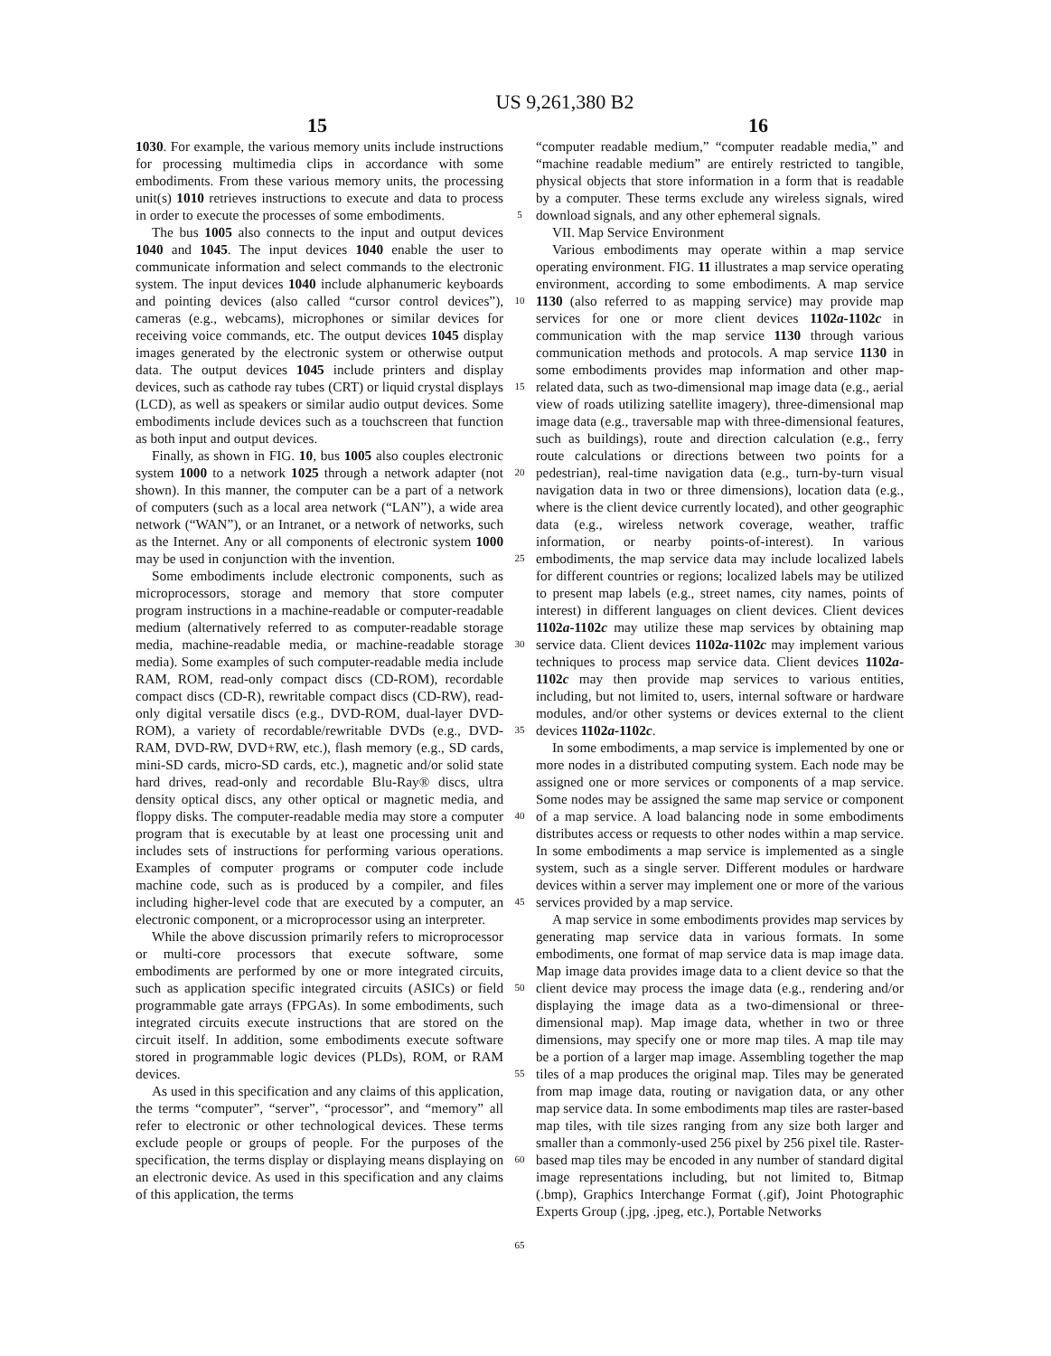US 9,261,380 B2
15 16
1030. For example, the various memory units include instructions for processing multimedia clips in accordance with some embodiments. From these various memory units, the processing unit(s) 1010 retrieves instructions to execute and data to process in order to execute the processes of some embodiments.
The bus 1005 also connects to the input and output devices 1040 and 1045. The input devices 1040 enable the user to communicate information and select commands to the electronic system. The input devices 1040 include alphanumeric keyboards and pointing devices (also called “cursor control devices”), cameras (e.g., webcams), microphones or similar devices for receiving voice commands, etc. The output devices 1045 display images generated by the electronic system or otherwise output data. The output devices 1045 include printers and display devices, such as cathode ray tubes (CRT) or liquid crystal displays (LCD), as well as speakers or similar audio output devices. Some embodiments include devices such as a touchscreen that function as both input and output devices.
Finally, as shown in FIG. 10, bus 1005 also couples electronic system 1000 to a network 1025 through a network adapter (not shown). In this manner, the computer can be a part of a network of computers (such as a local area network (“LAN”), a wide area network (“WAN”), or an Intranet, or a network of networks, such as the Internet. Any or all components of electronic system 1000 may be used in conjunction with the invention.
Some embodiments include electronic components, such as microprocessors, storage and memory that store computer program instructions in a machine-readable or computer-readable medium (alternatively referred to as computer-readable storage media, machine-readable media, or machine-readable storage media). Some examples of such computer-readable media include RAM, ROM, read-only compact discs (CD-ROM), recordable compact discs (CD-R), rewritable compact discs (CD-RW), read-only digital versatile discs (e.g., DVD-ROM, dual-layer DVD-ROM), a variety of recordable/rewritable DVDs (e.g., DVD-RAM, DVD-RW, DVD+RW, etc.), flash memory (e.g., SD cards, mini-SD cards, micro-SD cards, etc.), magnetic and/or solid state hard drives, read-only and recordable Blu-Ray® discs, ultra density optical discs, any other optical or magnetic media, and floppy disks. The computer-readable media may store a computer program that is executable by at least one processing unit and includes sets of instructions for performing various operations. Examples of computer programs or computer code include machine code, such as is produced by a compiler, and files including higher-level code that are executed by a computer, an electronic component, or a microprocessor using an interpreter.
While the above discussion primarily refers to microprocessor or multi-core processors that execute software, some embodiments are performed by one or more integrated circuits, such as application specific integrated circuits (ASICs) or field programmable gate arrays (FPGAs). In some embodiments, such integrated circuits execute instructions that are stored on the circuit itself. In addition, some embodiments execute software stored in programmable logic devices (PLDs), ROM, or RAM devices.
As used in this specification and any claims of this application, the terms “computer”, “server”, “processor”, and “memory” all refer to electronic or other technological devices. These terms exclude people or groups of people. For the purposes of the specification, the terms display or displaying means displaying on an electronic device. As used in this specification and any claims of this application, the terms
5
10
15
20
25
30
35
40
45
50
55
60
65
“computer readable medium,” “computer readable media,” and “machine readable medium” are entirely restricted to tangible, physical objects that store information in a form that is readable by a computer. These terms exclude any wireless signals, wired download signals, and any other ephemeral signals.
VII. Map Service Environment
Various embodiments may operate within a map service operating environment. FIG. 11 illustrates a map service operating environment, according to some embodiments. A map service 1130 (also referred to as mapping service) may provide map services for one or more client devices 1102a-1102c in communication with the map service 1130 through various communication methods and protocols. A map service 1130 in some embodiments provides map information and other map-related data, such as two-dimensional map image data (e.g., aerial view of roads utilizing satellite imagery), three-dimensional map image data (e.g., traversable map with three-dimensional features, such as buildings), route and direction calculation (e.g., ferry route calculations or directions between two points for a pedestrian), real-time navigation data (e.g., turn-by-turn visual navigation data in two or three dimensions), location data (e.g., where is the client device currently located), and other geographic data (e.g., wireless network coverage, weather, traffic information, or nearby points-of-interest). In various embodiments, the map service data may include localized labels for different countries or regions; localized labels may be utilized to present map labels (e.g., street names, city names, points of interest) in different languages on client devices. Client devices 1102a-1102c may utilize these map services by obtaining map service data. Client devices 1102a-1102c may implement various techniques to process map service data. Client devices 1102a-1102c may then provide map services to various entities, including, but not limited to, users, internal software or hardware modules, and/or other systems or devices external to the client devices 1102a-1102c.
In some embodiments, a map service is implemented by one or more nodes in a distributed computing system. Each node may be assigned one or more services or components of a map service. Some nodes may be assigned the same map service or component of a map service. A load balancing node in some embodiments distributes access or requests to other nodes within a map service. In some embodiments a map service is implemented as a single system, such as a single server. Different modules or hardware devices within a server may implement one or more of the various services provided by a map service.
A map service in some embodiments provides map services by generating map service data in various formats. In some embodiments, one format of map service data is map image data. Map image data provides image data to a client device so that the client device may process the image data (e.g., rendering and/or displaying the image data as a two-dimensional or three-dimensional map). Map image data, whether in two or three dimensions, may specify one or more map tiles. A map tile may be a portion of a larger map image. Assembling together the map tiles of a map produces the original map. Tiles may be generated from map image data, routing or navigation data, or any other map service data. In some embodiments map tiles are raster-based map tiles, with tile sizes ranging from any size both larger and smaller than a commonly-used 256 pixel by 256 pixel tile. Raster-based map tiles may be encoded in any number of standard digital image representations including, but not limited to, Bitmap (.bmp), Graphics Interchange Format (.gif), Joint Photographic Experts Group (.jpg, .jpeg, etc.), Portable Networks